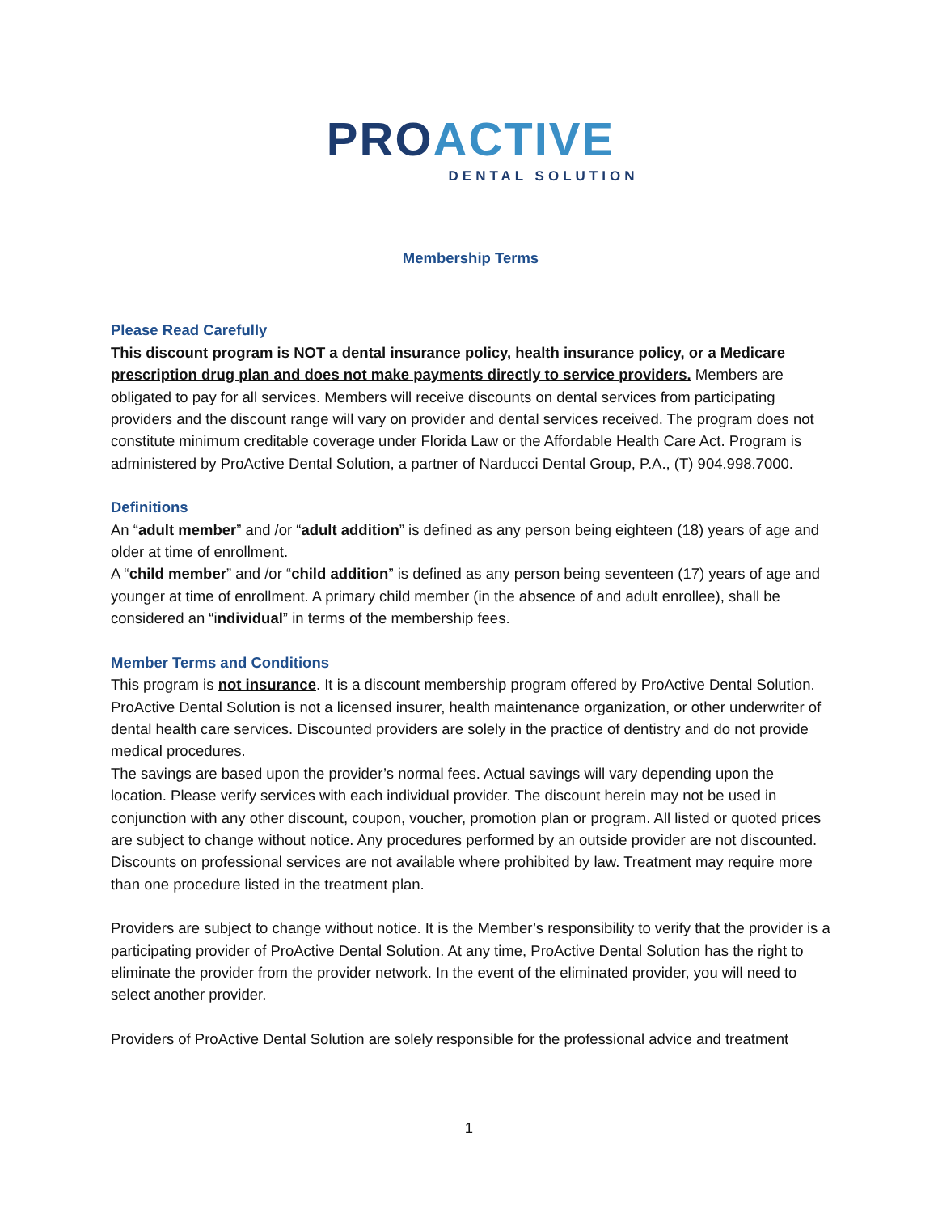PRO ACTIVE
DENTAL SOLUTION
Membership Terms
Please Read Carefully
This discount program is NOT a dental insurance policy, health insurance policy, or a Medicare prescription drug plan and does not make payments directly to service providers. Members are obligated to pay for all services. Members will receive discounts on dental services from participating providers and the discount range will vary on provider and dental services received. The program does not constitute minimum creditable coverage under Florida Law or the Affordable Health Care Act. Program is administered by ProActive Dental Solution, a partner of Narducci Dental Group, P.A., (T) 904.998.7000.
Definitions
An “adult member” and /or “adult addition” is defined as any person being eighteen (18) years of age and older at time of enrollment.
A “child member” and /or “child addition” is defined as any person being seventeen (17) years of age and younger at time of enrollment. A primary child member (in the absence of and adult enrollee), shall be considered an “individual” in terms of the membership fees.
Member Terms and Conditions
This program is not insurance. It is a discount membership program offered by ProActive Dental Solution. ProActive Dental Solution is not a licensed insurer, health maintenance organization, or other underwriter of dental health care services. Discounted providers are solely in the practice of dentistry and do not provide medical procedures.
The savings are based upon the provider’s normal fees. Actual savings will vary depending upon the location. Please verify services with each individual provider. The discount herein may not be used in conjunction with any other discount, coupon, voucher, promotion plan or program. All listed or quoted prices are subject to change without notice. Any procedures performed by an outside provider are not discounted. Discounts on professional services are not available where prohibited by law. Treatment may require more than one procedure listed in the treatment plan.
Providers are subject to change without notice. It is the Member’s responsibility to verify that the provider is a participating provider of ProActive Dental Solution. At any time, ProActive Dental Solution has the right to eliminate the provider from the provider network. In the event of the eliminated provider, you will need to select another provider.
Providers of ProActive Dental Solution are solely responsible for the professional advice and treatment
1